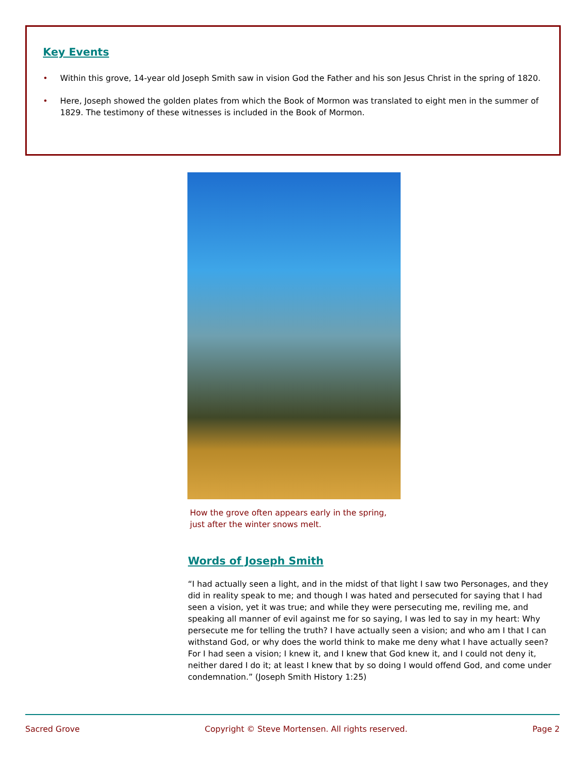Key Events
• Within this grove, 14-year old Joseph Smith saw in vision God the Father and his son Jesus Christ in the spring of 1820.
• Here, Joseph showed the golden plates from which the Book of Mormon was translated to eight men in the summer of 1829. The testimony of these witnesses is included in the Book of Mormon.
How the grove often appears early in the spring,
just after the winter snows melt.
Words of Joseph Smith
“I had actually seen a light, and in the midst of that light I saw two Personages, and they did in reality speak to me; and though I was hated and persecuted for saying that I had seen a vision, yet it was true; and while they were persecuting me, reviling me, and speaking all manner of evil against me for so saying, I was led to say in my heart: Why persecute me for telling the truth? I have actually seen a vision; and who am I that I can withstand God, or why does the world think to make me deny what I have actually seen? For I had seen a vision; I knew it, and I knew that God knew it, and I could not deny it, neither dared I do it; at least I knew that by so doing I would offend God, and come under condemnation.” (Joseph Smith History 1:25)
Sacred Grove Copyright © Steve Mortensen. All rights reserved. Page 2